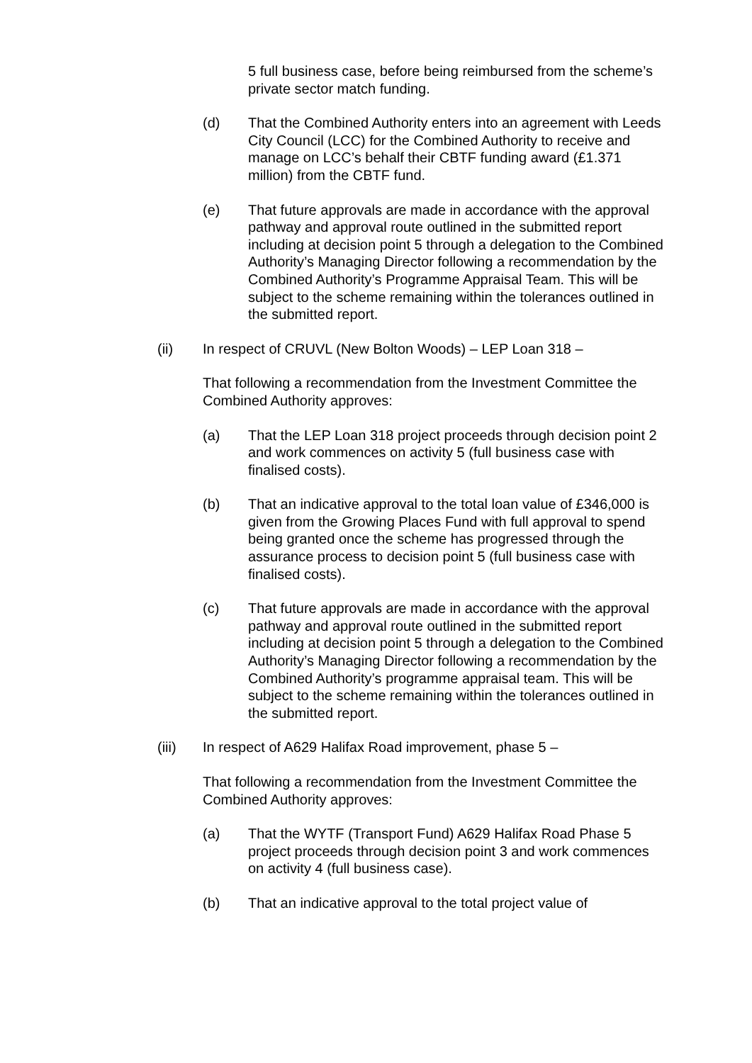5 full business case, before being reimbursed from the scheme’s private sector match funding.
(d) That the Combined Authority enters into an agreement with Leeds City Council (LCC) for the Combined Authority to receive and manage on LCC’s behalf their CBTF funding award (£1.371 million) from the CBTF fund.
(e) That future approvals are made in accordance with the approval pathway and approval route outlined in the submitted report including at decision point 5 through a delegation to the Combined Authority’s Managing Director following a recommendation by the Combined Authority’s Programme Appraisal Team. This will be subject to the scheme remaining within the tolerances outlined in the submitted report.
(ii) In respect of CRUVL (New Bolton Woods) – LEP Loan 318 –
That following a recommendation from the Investment Committee the Combined Authority approves:
(a) That the LEP Loan 318 project proceeds through decision point 2 and work commences on activity 5 (full business case with finalised costs).
(b) That an indicative approval to the total loan value of £346,000 is given from the Growing Places Fund with full approval to spend being granted once the scheme has progressed through the assurance process to decision point 5 (full business case with finalised costs).
(c) That future approvals are made in accordance with the approval pathway and approval route outlined in the submitted report including at decision point 5 through a delegation to the Combined Authority’s Managing Director following a recommendation by the Combined Authority’s programme appraisal team. This will be subject to the scheme remaining within the tolerances outlined in the submitted report.
(iii) In respect of A629 Halifax Road improvement, phase 5 –
That following a recommendation from the Investment Committee the Combined Authority approves:
(a) That the WYTF (Transport Fund) A629 Halifax Road Phase 5 project proceeds through decision point 3 and work commences on activity 4 (full business case).
(b) That an indicative approval to the total project value of